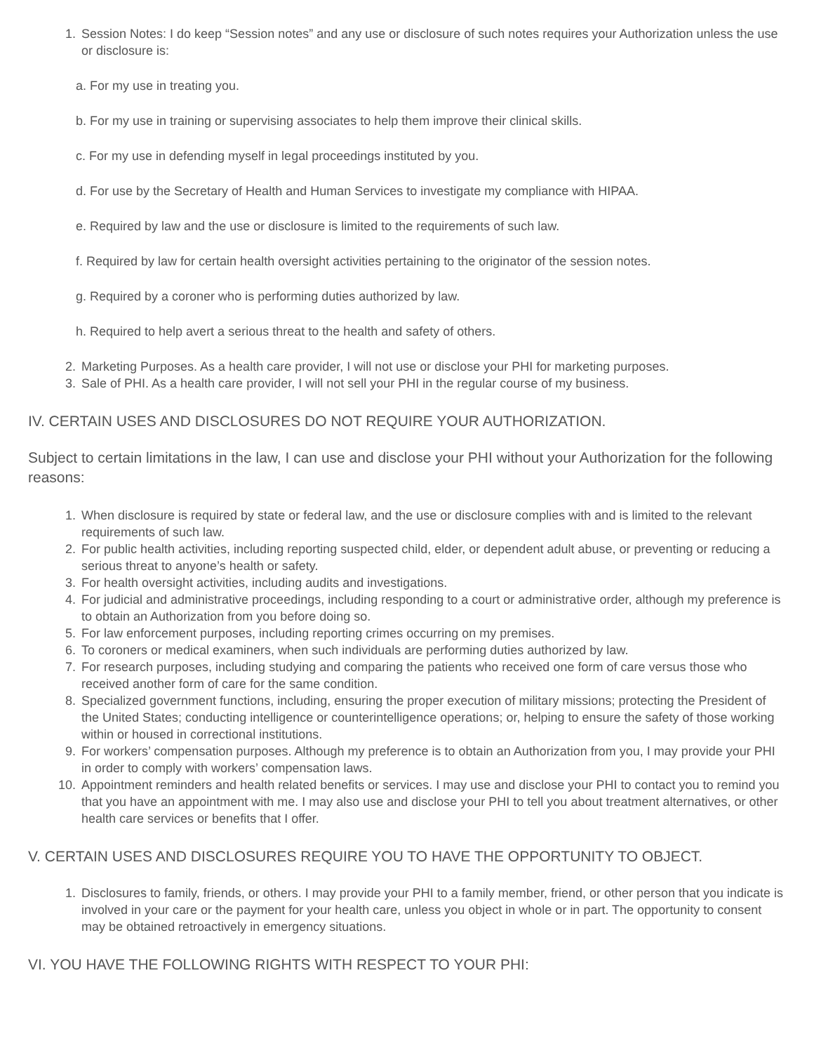1. Session Notes: I do keep “Session notes” and any use or disclosure of such notes requires your Authorization unless the use or disclosure is:
a. For my use in treating you.
b. For my use in training or supervising associates to help them improve their clinical skills.
c. For my use in defending myself in legal proceedings instituted by you.
d. For use by the Secretary of Health and Human Services to investigate my compliance with HIPAA.
e. Required by law and the use or disclosure is limited to the requirements of such law.
f. Required by law for certain health oversight activities pertaining to the originator of the session notes.
g. Required by a coroner who is performing duties authorized by law.
h. Required to help avert a serious threat to the health and safety of others.
2. Marketing Purposes. As a health care provider, I will not use or disclose your PHI for marketing purposes.
3. Sale of PHI. As a health care provider, I will not sell your PHI in the regular course of my business.
IV. CERTAIN USES AND DISCLOSURES DO NOT REQUIRE YOUR AUTHORIZATION.
Subject to certain limitations in the law, I can use and disclose your PHI without your Authorization for the following reasons:
1. When disclosure is required by state or federal law, and the use or disclosure complies with and is limited to the relevant requirements of such law.
2. For public health activities, including reporting suspected child, elder, or dependent adult abuse, or preventing or reducing a serious threat to anyone’s health or safety.
3. For health oversight activities, including audits and investigations.
4. For judicial and administrative proceedings, including responding to a court or administrative order, although my preference is to obtain an Authorization from you before doing so.
5. For law enforcement purposes, including reporting crimes occurring on my premises.
6. To coroners or medical examiners, when such individuals are performing duties authorized by law.
7. For research purposes, including studying and comparing the patients who received one form of care versus those who received another form of care for the same condition.
8. Specialized government functions, including, ensuring the proper execution of military missions; protecting the President of the United States; conducting intelligence or counterintelligence operations; or, helping to ensure the safety of those working within or housed in correctional institutions.
9. For workers’ compensation purposes. Although my preference is to obtain an Authorization from you, I may provide your PHI in order to comply with workers’ compensation laws.
10. Appointment reminders and health related benefits or services. I may use and disclose your PHI to contact you to remind you that you have an appointment with me. I may also use and disclose your PHI to tell you about treatment alternatives, or other health care services or benefits that I offer.
V. CERTAIN USES AND DISCLOSURES REQUIRE YOU TO HAVE THE OPPORTUNITY TO OBJECT.
1. Disclosures to family, friends, or others. I may provide your PHI to a family member, friend, or other person that you indicate is involved in your care or the payment for your health care, unless you object in whole or in part. The opportunity to consent may be obtained retroactively in emergency situations.
VI. YOU HAVE THE FOLLOWING RIGHTS WITH RESPECT TO YOUR PHI: